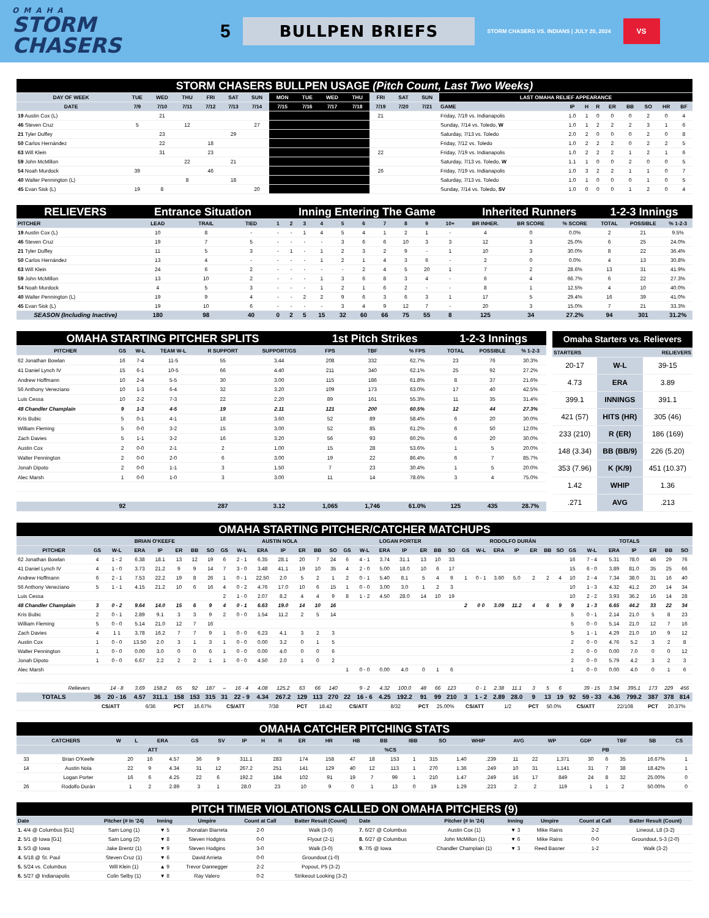OMAHA
STORM CHASERS
5
BULLPEN BRIEFS
STORM CHASERS VS. INDIANS | JULY 20, 2024
VS
| STORM CHASERS BULLPEN USAGE (Pitch Count, Last Two Weeks) | | | | | | | | | | | | | | | | | | | | | | |
| DAY OF WEEK | TUE | WED | THU | FRI | SAT | SUN | MON | TUE | WED | THU | FRI | SAT | SUN | LAST OMAHA RELIEF APPEARANCE | | | | | | | | |
| DATE | 7/9 | 7/10 | 7/11 | 7/12 | 7/13 | 7/14 | 7/15 | 7/16 | 7/17 | 7/18 | 7/19 | 7/20 | 7/21 | GAME | IP | H | R | ER | BB | SO | HR | BF |
| 19 Austin Cox (L) | | 21 | | | | | | | | | 21 | | | Friday, 7/19 vs. Indianapolis | 1.0 | 1 | 0 | 0 | 0 | 2 | 0 | 4 |
| 46 Steven Cruz | 5 | | 12 | | | 27 | | | | | | | | Sunday, 7/14 vs. Toledo, W | 1.0 | 1 | 2 | 2 | 2 | 3 | 1 | 6 |
| 21 Tyler Duffey | | 23 | | | 29 | | | | | | | | | Saturday, 7/13 vs. Toledo | 2.0 | 2 | 0 | 0 | 0 | 2 | 0 | 8 |
| 50 Carlos Hernández | | 22 | | 18 | | | | | | | | | | Friday, 7/12 vs. Toledo | 1.0 | 2 | 2 | 2 | 0 | 2 | 2 | 5 |
| 63 Will Klein | | 31 | | 23 | | | | | | | 22 | | | Friday, 7/19 vs. Indianapolis | 1.0 | 2 | 2 | 2 | 1 | 2 | 1 | 6 |
| 59 John McMillon | | | 22 | | 21 | | | | | | | | | Saturday, 7/13 vs. Toledo, W | 1.1 | 1 | 0 | 0 | 2 | 0 | 0 | 5 |
| 54 Noah Murdock | 39 | | | 46 | | | | | | | 26 | | | Friday, 7/19 vs. Indianapolis | 1.0 | 3 | 2 | 2 | 1 | 1 | 0 | 7 |
| 40 Walter Pennington (L) | | | 8 | | 18 | | | | | | | | | Saturday, 7/13 vs. Toledo | 1.0 | 1 | 0 | 0 | 0 | 1 | 0 | 5 |
| 45 Evan Sisk (L) | 19 | 8 | | | | 20 | | | | | | | | Sunday, 7/14 vs. Toledo, SV | 1.0 | 0 | 0 | 0 | 1 | 2 | 0 | 4 |
| RELIEVERS | Entrance Situation | | | Inning Entering The Game | | | | | | | | | | Inherited Runners | | | 1-2-3 Innings | | |
| PITCHER | LEAD | TRAIL | TIED | 1 | 2 | 3 | 4 | 5 | 6 | 7 | 8 | 9 | 10+ | BR INHER. | BR SCORE | % SCORE | TOTAL | POSSIBLE | % 1-2-3 |
| 19 Austin Cox (L) | 10 | 8 | - | - | - | 1 | 4 | 5 | 4 | 1 | 2 | 1 | - | 4 | 0 | 0.0% | 2 | 21 | 9.5% |
| 46 Steven Cruz | 19 | 7 | 5 | - | - | - | - | 3 | 6 | 6 | 10 | 3 | 3 | 12 | 3 | 25.0% | 6 | 25 | 24.0% |
| 21 Tyler Duffey | 11 | 5 | 3 | - | 1 | - | 1 | 2 | 3 | 2 | 9 | - | 1 | 10 | 3 | 30.0% | 8 | 22 | 36.4% |
| 50 Carlos Hernández | 13 | 4 | - | - | - | - | 1 | 2 | 1 | 4 | 3 | 6 | - | 2 | 0 | 0.0% | 4 | 13 | 30.8% |
| 63 Will Klein | 24 | 6 | 2 | - | - | - | - | - | 2 | 4 | 5 | 20 | 1 | 7 | 2 | 28.6% | 13 | 31 | 41.9% |
| 59 John McMillon | 13 | 10 | 2 | - | - | - | 1 | 3 | 6 | 8 | 3 | 4 | - | 6 | 4 | 66.7% | 6 | 22 | 27.3% |
| 54 Noah Murdock | 4 | 5 | 3 | - | - | - | 1 | 2 | 1 | 6 | 2 | - | - | 8 | 1 | 12.5% | 4 | 10 | 40.0% |
| 40 Walter Pennington (L) | 19 | 9 | 4 | - | - | 2 | 2 | 9 | 6 | 3 | 6 | 3 | 1 | 17 | 5 | 29.4% | 16 | 39 | 41.0% |
| 45 Evan Sisk (L) | 19 | 10 | 6 | - | - | - | - | 3 | 4 | 9 | 12 | 7 | - | 20 | 3 | 15.0% | 7 | 21 | 33.3% |
| SEASON (Including Inactive) | 180 | 98 | 40 | 0 | 2 | 5 | 15 | 32 | 60 | 66 | 75 | 55 | 8 | 125 | 34 | 27.2% | 94 | 301 | 31.2% |
| OMAHA STARTING PITCHER SPLITS | | | | | | 1st Pitch Strikes | | | 1-2-3 Innings | | |
| PITCHER | GS | W-L | TEAM W-L | R SUPPORT | SUPPORT/GS | FPS | TBF | % FPS | TOTAL | POSSIBLE | % 1-2-3 |
| 62 Jonathan Bowlan | 16 | 7-4 | 11-5 | 55 | 3.44 | 208 | 332 | 62.7% | 23 | 76 | 30.3% |
| 41 Daniel Lynch IV | 15 | 6-1 | 10-5 | 66 | 4.40 | 211 | 340 | 62.1% | 25 | 92 | 27.2% |
| Andrew Hoffmann | 10 | 2-4 | 5-5 | 30 | 3.00 | 115 | 186 | 61.8% | 8 | 37 | 21.6% |
| 56 Anthony Veneziano | 10 | 1-3 | 6-4 | 32 | 3.20 | 109 | 173 | 63.0% | 17 | 40 | 42.5% |
| Luis Cessa | 10 | 2-2 | 7-3 | 22 | 2.20 | 89 | 161 | 55.3% | 11 | 35 | 31.4% |
| 48 Chandler Champlain | 9 | 1-3 | 4-5 | 19 | 2.11 | 121 | 200 | 60.5% | 12 | 44 | 27.3% |
| Kris Bubic | 5 | 0-1 | 4-1 | 18 | 3.60 | 52 | 89 | 58.4% | 6 | 20 | 30.0% |
| William Fleming | 5 | 0-0 | 3-2 | 15 | 3.00 | 52 | 85 | 61.2% | 6 | 50 | 12.0% |
| Zach Davies | 5 | 1-1 | 3-2 | 16 | 3.20 | 56 | 93 | 60.2% | 6 | 20 | 30.0% |
| Austin Cox | 2 | 0-0 | 2-1 | 2 | 1.00 | 15 | 28 | 53.6% | 1 | 5 | 20.0% |
| Walter Pennington | 2 | 0-0 | 2-0 | 6 | 3.00 | 19 | 22 | 86.4% | 6 | 7 | 85.7% |
| Jonah Dipoto | 2 | 0-0 | 1-1 | 3 | 1.50 | 7 | 23 | 30.4% | 1 | 5 | 20.0% |
| Alec Marsh | 1 | 0-0 | 1-0 | 3 | 3.00 | 11 | 14 | 78.6% | 3 | 4 | 75.0% |
| | 92 | | | 287 | 3.12 | 1,065 | 1,746 | 61.0% | 125 | 435 | 28.7% |
| Omaha Starters vs. Relievers | | |
| STARTERS | | RELIEVERS |
| 20-17 | W-L | 39-15 |
| 4.73 | ERA | 3.89 |
| 399.1 | INNINGS | 391.1 |
| 421 (57) | HITS (HR) | 305 (46) |
| 233 (210) | R (ER) | 186 (169) |
| 148 (3.34) | BB (BB/9) | 226 (5.20) |
| 353 (7.96) | K (K/9) | 451 (10.37) |
| 1.42 | WHIP | 1.36 |
| .271 | AVG | .213 |
| OMAHA STARTING PITCHER/CATCHER MATCHUPS | | | | | | | | | | | | | | | | | | | | | | | | | | | | | | | | | | | |
| | BRIAN O'KEEFE | | | | | | | AUSTIN NOLA | | | | | | | LOGAN PORTER | | | | | | | RODOLFO DURÁN | | | | | | | TOTALS | | | | | | |
| PITCHER | GS | W-L | ERA | IP | ER | BB | SO | GS | W-L | ERA | IP | ER | BB | SO | GS | W-L | ERA | IP | ER | BB | SO | GS | W-L | ERA | IP | ER | BB | SO | GS | W-L | ERA | IP | ER | BB | SO |
| 62 Jonathan Bowlan | 4 | 1 - 2 | 6.38 | 18.1 | 13 | 12 | 19 | 6 | 2 - 1 | 6.35 | 28.1 | 20 | 7 | 24 | 6 | 4 - 1 | 3.74 | 31.1 | 13 | 10 | 33 | | | | | | | | 16 | 7 - 4 | 5.31 | 78.0 | 46 | 29 | 76 |
| 41 Daniel Lynch IV | 4 | 1 - 0 | 3.73 | 21.2 | 9 | 9 | 14 | 7 | 3 - 0 | 3.48 | 41.1 | 19 | 10 | 35 | 4 | 2 - 0 | 5.00 | 18.0 | 10 | 6 | 17 | | | | | | | | 15 | 6 - 0 | 3.89 | 81.0 | 35 | 25 | 66 |
| Andrew Hoffmann | 6 | 2 - 1 | 7.53 | 22.2 | 19 | 8 | 26 | 1 | 0 - 1 | 22.50 | 2.0 | 5 | 2 | 1 | 2 | 0 - 1 | 5.40 | 8.1 | 5 | 4 | 9 | 1 | 0 - 1 | 3.60 | 5.0 | 2 | 2 | 4 | 10 | 2 - 4 | 7.34 | 38.0 | 31 | 16 | 40 |
| 56 Anthony Veneziano | 5 | 1 - 1 | 4.15 | 21.2 | 10 | 6 | 16 | 4 | 0 - 2 | 4.76 | 17.0 | 10 | 6 | 15 | 1 | 0 - 0 | 3.00 | 3.0 | 1 | 2 | 3 | | | | | | | | 10 | 1 - 3 | 4.32 | 41.2 | 20 | 14 | 34 |
| Luis Cessa | | | | | | | | 2 | 1 - 0 | 2.07 | 8.2 | 4 | 4 | 9 | 8 | 1 - 2 | 4.50 | 28.0 | 14 | 10 | 19 | | | | | | | | 10 | 2 - 2 | 3.93 | 36.2 | 16 | 14 | 28 |
| 48 Chandler Champlain | 3 | 0 - 2 | 9.64 | 14.0 | 15 | 6 | 9 | 4 | 0 - 1 | 6.63 | 19.0 | 14 | 10 | 16 | | | | | | | | 2 | 0 0 | 3.09 | 11.2 | 4 | 6 | 9 | 9 | 1 - 3 | 6.65 | 44.2 | 33 | 22 | 34 |
| Kris Bubic | 2 | 0 - 1 | 2.89 | 9.1 | 3 | 3 | 9 | 2 | 0 - 0 | 1.54 | 11.2 | 2 | 5 | 14 | | | | | | | | | | | | | | | 5 | 0 - 1 | 2.14 | 21.0 | 5 | 8 | 23 |
| William Fleming | 5 | 0 - 0 | 5.14 | 21.0 | 12 | 7 | 16 | | | | | | | | | | | | | | | | | | | | | | 5 | 0 - 0 | 5.14 | 21.0 | 12 | 7 | 16 |
| Zach Davies | 4 | 1 1 | 3.78 | 16.2 | 7 | 7 | 9 | 1 | 0 - 0 | 6.23 | 4.1 | 3 | 2 | 3 | | | | | | | | | | | | | | | 5 | 1 - 1 | 4.29 | 21.0 | 10 | 9 | 12 |
| Austin Cox | 1 | 0 - 0 | 13.50 | 2.0 | 3 | 1 | 3 | 1 | 0 - 0 | 0.00 | 3.2 | 0 | 1 | 5 | | | | | | | | | | | | | | | 2 | 0 - 0 | 4.76 | 5.2 | 3 | 2 | 8 |
| Walter Pennington | 1 | 0 - 0 | 0.00 | 3.0 | 0 | 0 | 6 | 1 | 0 - 0 | 0.00 | 4.0 | 0 | 0 | 6 | | | | | | | | | | | | | | | 2 | 0 - 0 | 0.00 | 7.0 | 0 | 0 | 12 |
| Jonah Dipoto | 1 | 0 - 0 | 6.67 | 2.2 | 2 | 2 | 1 | 1 | 0 - 0 | 4.50 | 2.0 | 1 | 0 | 2 | | | | | | | | | | | | | | | 2 | 0 - 0 | 5.79 | 4.2 | 3 | 2 | 3 |
| Alec Marsh | | | | | | | | | | | | | | | 1 | 0 - 0 | 0.00 | 4.0 | 0 | 1 | 6 | | | | | | | | 1 | 0 - 0 | 0.00 | 4.0 | 0 | 1 | 6 |
| Relievers | | 14 - 8 | 3.69 | 158.2 | 65 | 92 | 187 | – | 16 - 4 | 4.08 | 125.2 | 63 | 66 | 140 | | 9 - 2 | 4.32 | 100.0 | 48 | 66 | 123 | | 0 - 1 | 2.38 | 11.1 | 3 | 5 | 6 | | 39 - 15 | 3.94 | 395.1 | 173 | 229 | 456 |
| TOTALS | 36 | 20 - 16 | 4.57 | 311.1 | 158 | 153 | 315 | 31 | 22 - 9 | 4.34 | 267.2 | 129 | 113 | 270 | 22 | 16 - 6 | 4.25 | 192.2 | 91 | 99 | 210 | 3 | 1 - 2 | 2.89 | 28.0 | 9 | 13 | 19 | 92 | 59 - 33 | 4.36 | 799.2 | 387 | 378 | 814 |
| | CS/ATT | | 6/36 | | PCT | 16.67% | | CS/ATT | | 7/38 | | PCT | 18.42 | | CS/ATT | | 8/32 | | PCT | 25.00% | | CS/ATT | | 1/2 | | PCT | 50.0% | | CS/ATT | | 22/108 | | PCT | 20.37% | |
| OMAHA CATCHER PITCHING STATS | | | | | | | | | | | | | | | | | | | | | | |
| | CATCHERS | W | L | ERA | GS | SV | IP | H | R | ER | HR | HB | BB | IBB | SO | WHIP | AVG | WP | GDP | TBF | SB | CS |
| | ATT | %CS | PB |
| --- | --- | --- | --- |
| 33 | Brian O'Keefe | 20 | 16 | 4.57 | 36 | 9 | 311.1 | 283 | 174 | 158 | 47 | 18 | 153 | 1 | 315 | 1.40 | .239 | 11 | 22 | 1,371 | 30 | 6 | 35 | 16.67% | 1 |
| 14 | Austin Nola | 22 | 9 | 4.34 | 31 | 12 | 267.2 | 251 | 141 | 129 | 40 | 12 | 113 | 1 | 270 | 1.36 | .249 | 10 | 31 | 1,141 | 31 | 7 | 38 | 18.42% | 1 |
| | Logan Porter | 16 | 6 | 4.25 | 22 | 6 | 192.2 | 184 | 102 | 91 | 19 | 7 | 99 | 1 | 210 | 1.47 | .249 | 16 | 17 | 849 | 24 | 8 | 32 | 25.00% | 0 |
| 26 | Rodolfo Durán | 1 | 2 | 2.89 | 3 | 1 | 28.0 | 23 | 10 | 9 | 0 | 1 | 13 | 0 | 19 | 1.29 | .223 | 2 | 2 | 119 | 1 | 1 | 2 | 50.00% | 0 |
| PITCH TIMER VIOLATIONS CALLED ON OMAHA PITCHERS (9) | | | | | | | | | | | |
| Date | Pitcher (# In '24) | Inning | Umpire | Count at Call | Batter Result (Count) | Date | Pitcher (# In '24) | Inning | Umpire | Count at Call | Batter Result (Count) |
| 1. 4/4 @ Columbus [G1] | Sam Long (1) | ▼ 5 | Jhonatan Biarreta | 2-0 | Walk (3-0) | 7. 6/27 @ Columbus | Austin Cox (1) | ▼ 3 | Mike Rains | 2-2 | Lineout, L8 (3-2) |
| 2. 5/1 @ Iowa [G1] | Sam Long (2) | ▼ 8 | Steven Hodgins | 0-0 | Flyout (2-1) | 8. 6/27 @ Columbus | John McMillon (1) | ▼ 6 | Mike Rains | 0-0 | Groundout, 5-3 (2-0) |
| 3. 5/3 @ Iowa | Jake Brentz (1) | ▼ 9 | Steven Hodgins | 3-0 | Walk (3-0) | 9. 7/5 @ Iowa | Chandler Champlain (1) | ▼ 3 | Reed Basner | 1-2 | Walk (3-2) |
| 4. 5/18 @ St. Paul | Steven Cruz (1) | ▼ 6 | David Arrieta | 0-0 | Groundout (1-0) | | | | | | |
| 5. 5/24 vs. Columbus | Will Klein (1) | ▲ 9 | Trevor Dannegger | 2-2 | Popout, P5 (3-2) | | | | | | |
| 6. 5/27 @ Indianapolis | Colin Selby (1) | ▼ 8 | Ray Valero | 0-2 | Strikeout Looking (3-2) | | | | | | |